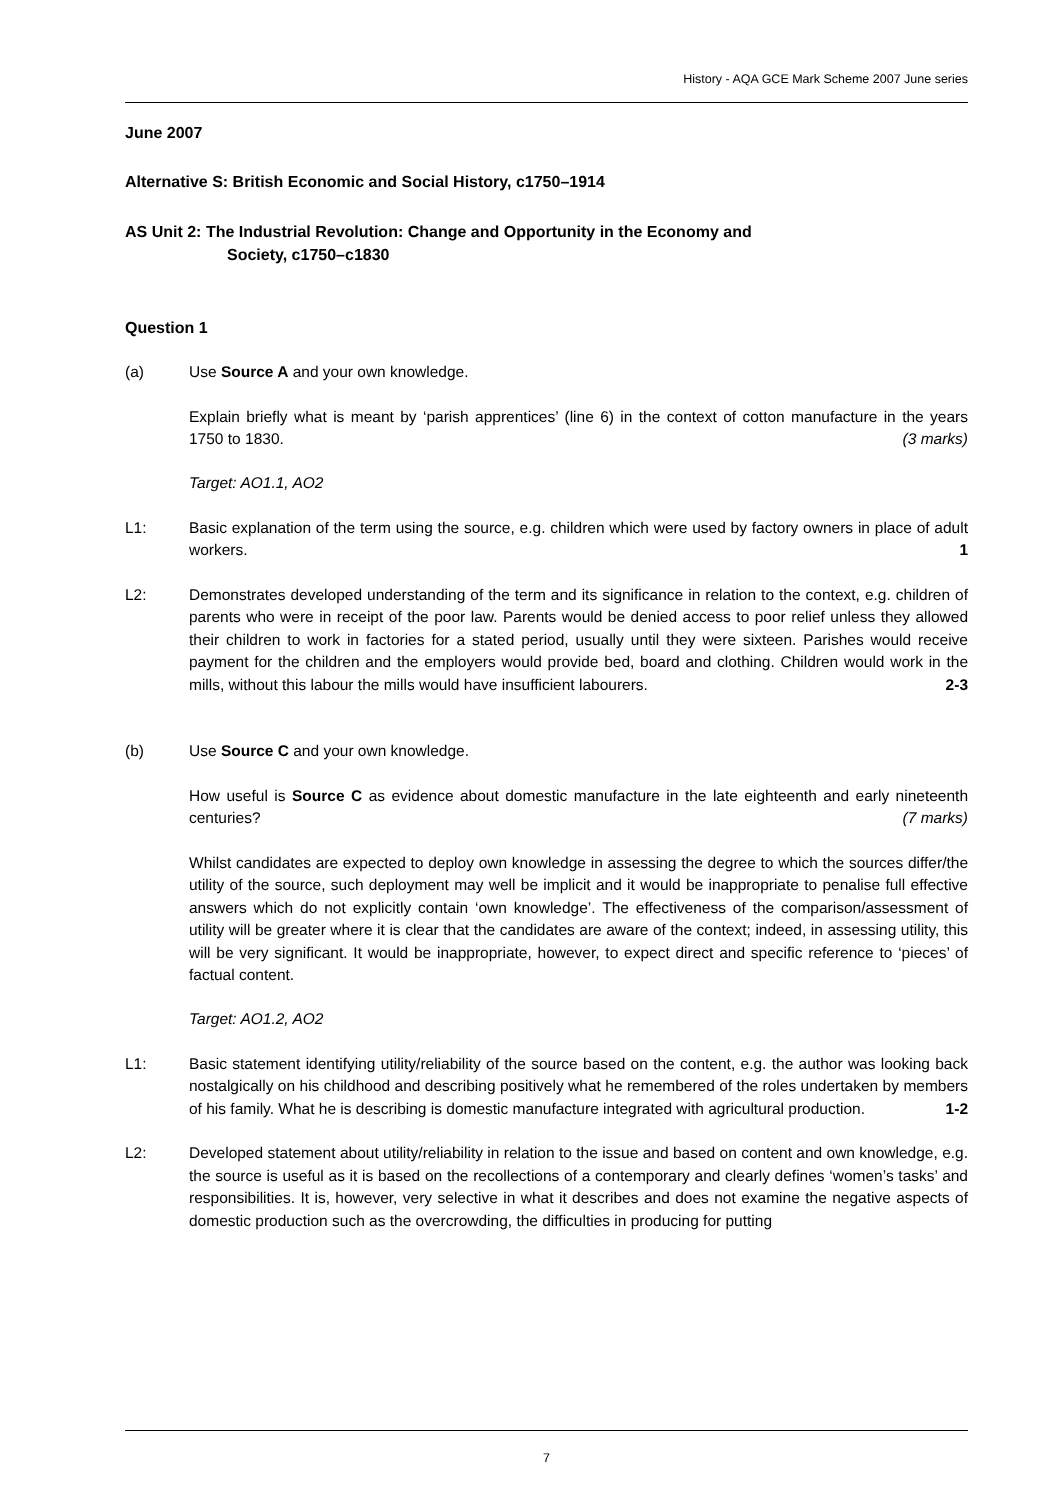History - AQA GCE Mark Scheme 2007 June series
June 2007
Alternative S: British Economic and Social History, c1750–1914
AS Unit 2: The Industrial Revolution: Change and Opportunity in the Economy and
Society, c1750–c1830
Question 1
(a) Use Source A and your own knowledge.
Explain briefly what is meant by ‘parish apprentices’ (line 6) in the context of cotton manufacture in the years 1750 to 1830. (3 marks)
Target: AO1.1, AO2
L1: Basic explanation of the term using the source, e.g. children which were used by factory owners in place of adult workers. 1
L2: Demonstrates developed understanding of the term and its significance in relation to the context, e.g. children of parents who were in receipt of the poor law. Parents would be denied access to poor relief unless they allowed their children to work in factories for a stated period, usually until they were sixteen. Parishes would receive payment for the children and the employers would provide bed, board and clothing. Children would work in the mills, without this labour the mills would have insufficient labourers. 2-3
(b) Use Source C and your own knowledge.
How useful is Source C as evidence about domestic manufacture in the late eighteenth and early nineteenth centuries? (7 marks)
Whilst candidates are expected to deploy own knowledge in assessing the degree to which the sources differ/the utility of the source, such deployment may well be implicit and it would be inappropriate to penalise full effective answers which do not explicitly contain ‘own knowledge’. The effectiveness of the comparison/assessment of utility will be greater where it is clear that the candidates are aware of the context; indeed, in assessing utility, this will be very significant. It would be inappropriate, however, to expect direct and specific reference to ‘pieces’ of factual content.
Target: AO1.2, AO2
L1: Basic statement identifying utility/reliability of the source based on the content, e.g. the author was looking back nostalgically on his childhood and describing positively what he remembered of the roles undertaken by members of his family. What he is describing is domestic manufacture integrated with agricultural production. 1-2
L2: Developed statement about utility/reliability in relation to the issue and based on content and own knowledge, e.g. the source is useful as it is based on the recollections of a contemporary and clearly defines ‘women’s tasks’ and responsibilities. It is, however, very selective in what it describes and does not examine the negative aspects of domestic production such as the overcrowding, the difficulties in producing for putting
7